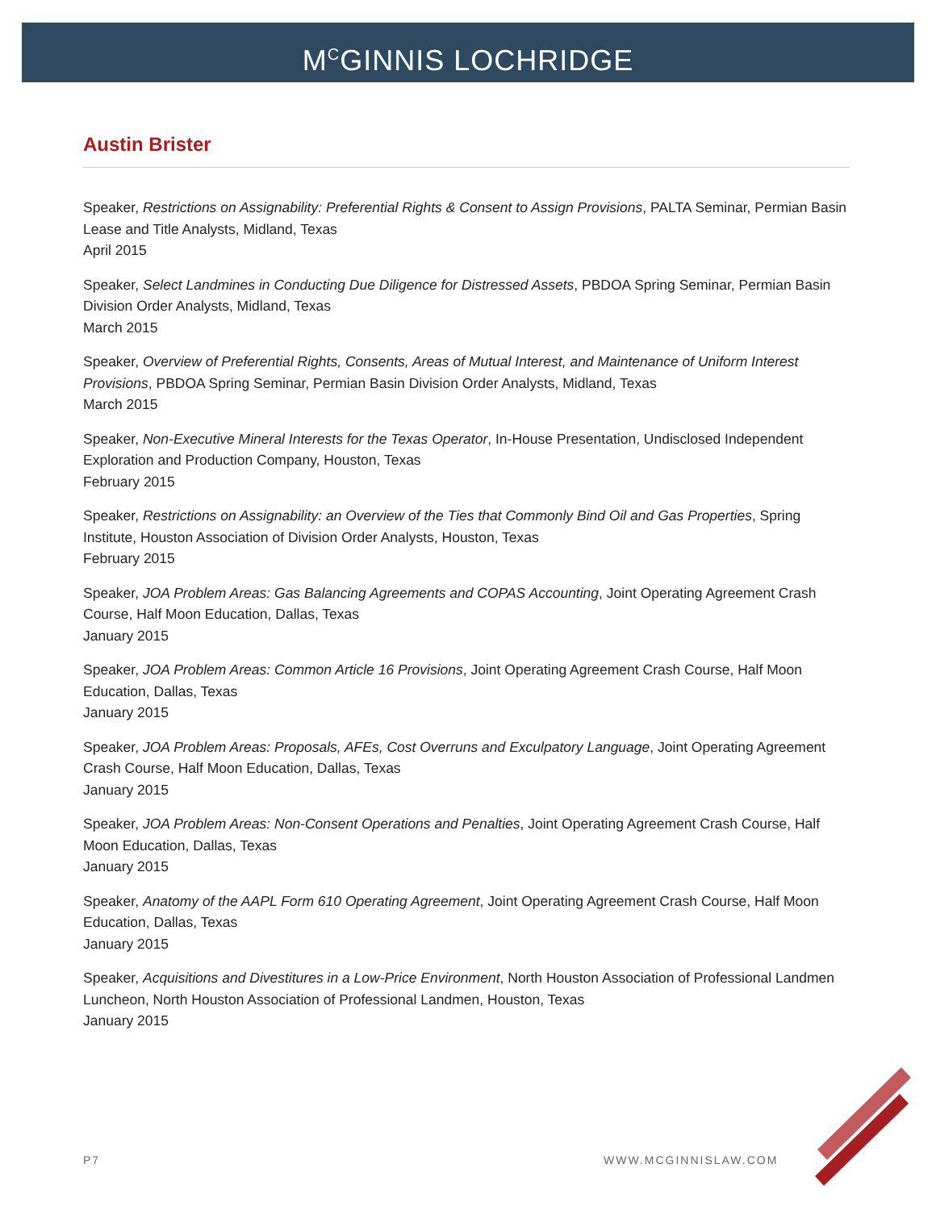M<sup>C</sup>GINNIS LOCHRIDGE
Austin Brister
Speaker, Restrictions on Assignability: Preferential Rights & Consent to Assign Provisions, PALTA Seminar, Permian Basin Lease and Title Analysts, Midland, Texas
April 2015
Speaker, Select Landmines in Conducting Due Diligence for Distressed Assets, PBDOA Spring Seminar, Permian Basin Division Order Analysts, Midland, Texas
March 2015
Speaker, Overview of Preferential Rights, Consents, Areas of Mutual Interest, and Maintenance of Uniform Interest Provisions, PBDOA Spring Seminar, Permian Basin Division Order Analysts, Midland, Texas
March 2015
Speaker, Non-Executive Mineral Interests for the Texas Operator, In-House Presentation, Undisclosed Independent Exploration and Production Company, Houston, Texas
February 2015
Speaker, Restrictions on Assignability: an Overview of the Ties that Commonly Bind Oil and Gas Properties, Spring Institute, Houston Association of Division Order Analysts, Houston, Texas
February 2015
Speaker, JOA Problem Areas: Gas Balancing Agreements and COPAS Accounting, Joint Operating Agreement Crash Course, Half Moon Education, Dallas, Texas
January 2015
Speaker, JOA Problem Areas: Common Article 16 Provisions, Joint Operating Agreement Crash Course, Half Moon Education, Dallas, Texas
January 2015
Speaker, JOA Problem Areas: Proposals, AFEs, Cost Overruns and Exculpatory Language, Joint Operating Agreement Crash Course, Half Moon Education, Dallas, Texas
January 2015
Speaker, JOA Problem Areas: Non-Consent Operations and Penalties, Joint Operating Agreement Crash Course, Half Moon Education, Dallas, Texas
January 2015
Speaker, Anatomy of the AAPL Form 610 Operating Agreement, Joint Operating Agreement Crash Course, Half Moon Education, Dallas, Texas
January 2015
Speaker, Acquisitions and Divestitures in a Low-Price Environment, North Houston Association of Professional Landmen Luncheon, North Houston Association of Professional Landmen, Houston, Texas
January 2015
P7 WWW.MCGINNISLAW.COM